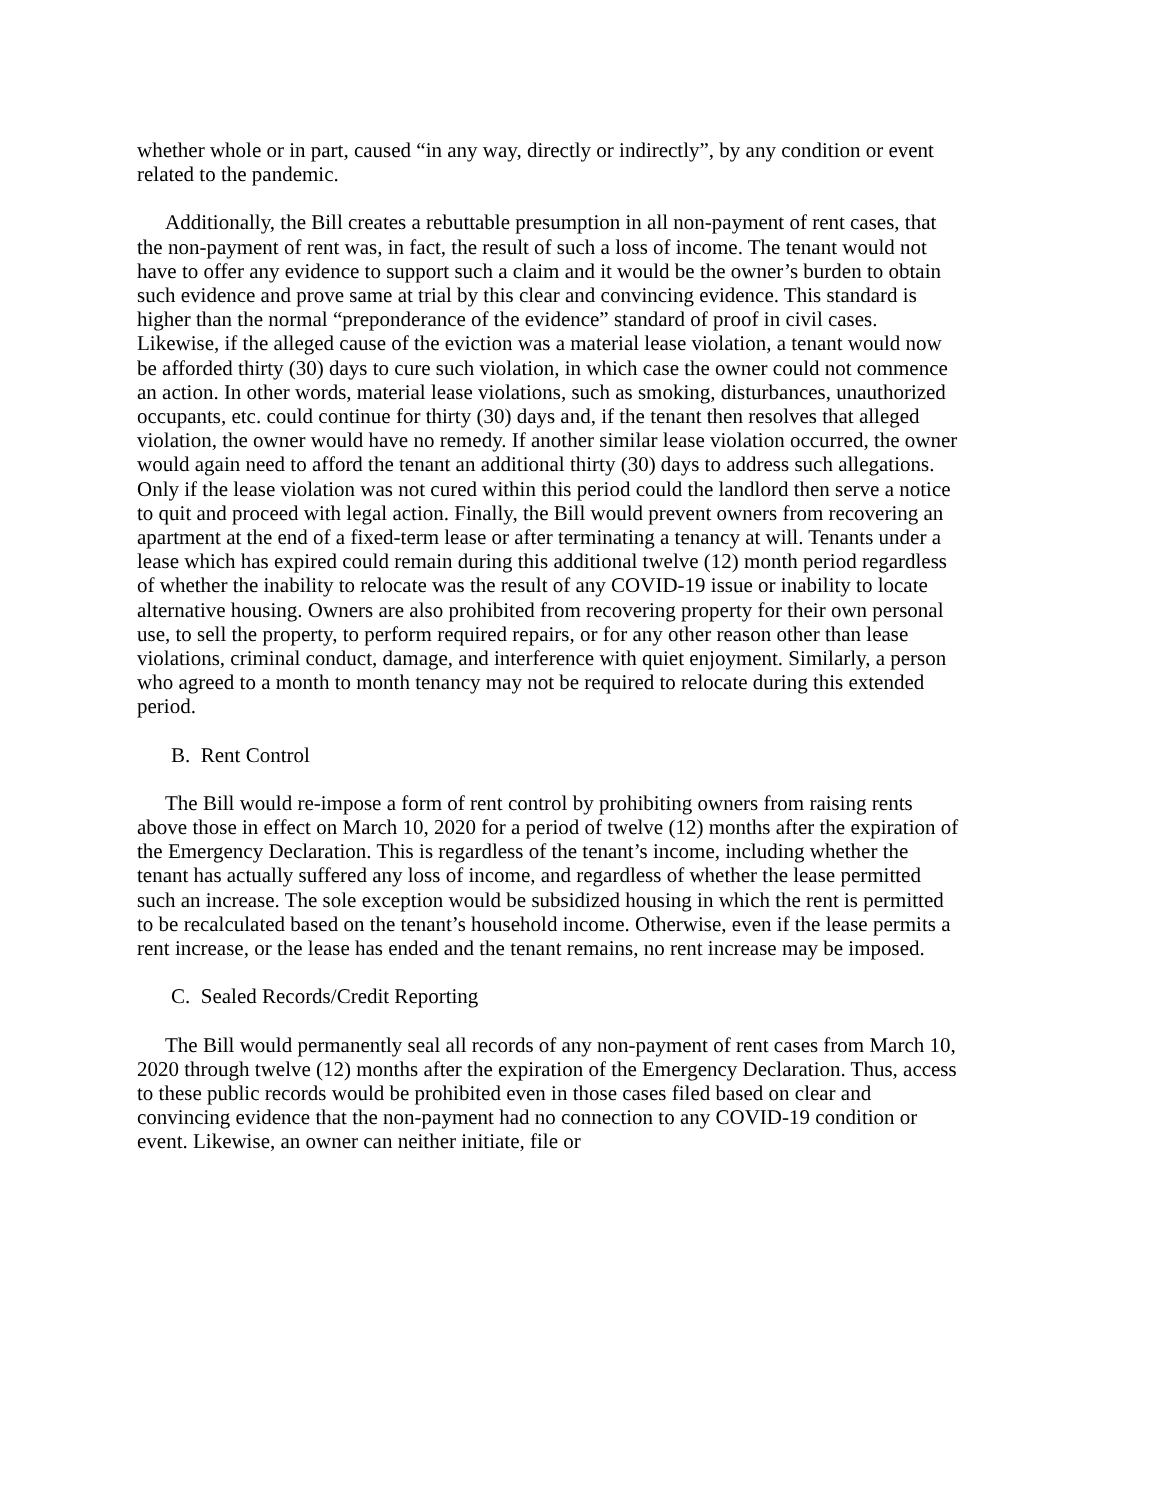whether whole or in part, caused “in any way, directly or indirectly”, by any condition or event related to the pandemic.
Additionally, the Bill creates a rebuttable presumption in all non-payment of rent cases, that the non-payment of rent was, in fact, the result of such a loss of income. The tenant would not have to offer any evidence to support such a claim and it would be the owner’s burden to obtain such evidence and prove same at trial by this clear and convincing evidence. This standard is higher than the normal “preponderance of the evidence” standard of proof in civil cases. Likewise, if the alleged cause of the eviction was a material lease violation, a tenant would now be afforded thirty (30) days to cure such violation, in which case the owner could not commence an action. In other words, material lease violations, such as smoking, disturbances, unauthorized occupants, etc. could continue for thirty (30) days and, if the tenant then resolves that alleged violation, the owner would have no remedy. If another similar lease violation occurred, the owner would again need to afford the tenant an additional thirty (30) days to address such allegations. Only if the lease violation was not cured within this period could the landlord then serve a notice to quit and proceed with legal action. Finally, the Bill would prevent owners from recovering an apartment at the end of a fixed-term lease or after terminating a tenancy at will. Tenants under a lease which has expired could remain during this additional twelve (12) month period regardless of whether the inability to relocate was the result of any COVID-19 issue or inability to locate alternative housing. Owners are also prohibited from recovering property for their own personal use, to sell the property, to perform required repairs, or for any other reason other than lease violations, criminal conduct, damage, and interference with quiet enjoyment. Similarly, a person who agreed to a month to month tenancy may not be required to relocate during this extended period.
B. Rent Control
The Bill would re-impose a form of rent control by prohibiting owners from raising rents above those in effect on March 10, 2020 for a period of twelve (12) months after the expiration of the Emergency Declaration. This is regardless of the tenant’s income, including whether the tenant has actually suffered any loss of income, and regardless of whether the lease permitted such an increase. The sole exception would be subsidized housing in which the rent is permitted to be recalculated based on the tenant’s household income. Otherwise, even if the lease permits a rent increase, or the lease has ended and the tenant remains, no rent increase may be imposed.
C. Sealed Records/Credit Reporting
The Bill would permanently seal all records of any non-payment of rent cases from March 10, 2020 through twelve (12) months after the expiration of the Emergency Declaration. Thus, access to these public records would be prohibited even in those cases filed based on clear and convincing evidence that the non-payment had no connection to any COVID-19 condition or event. Likewise, an owner can neither initiate, file or